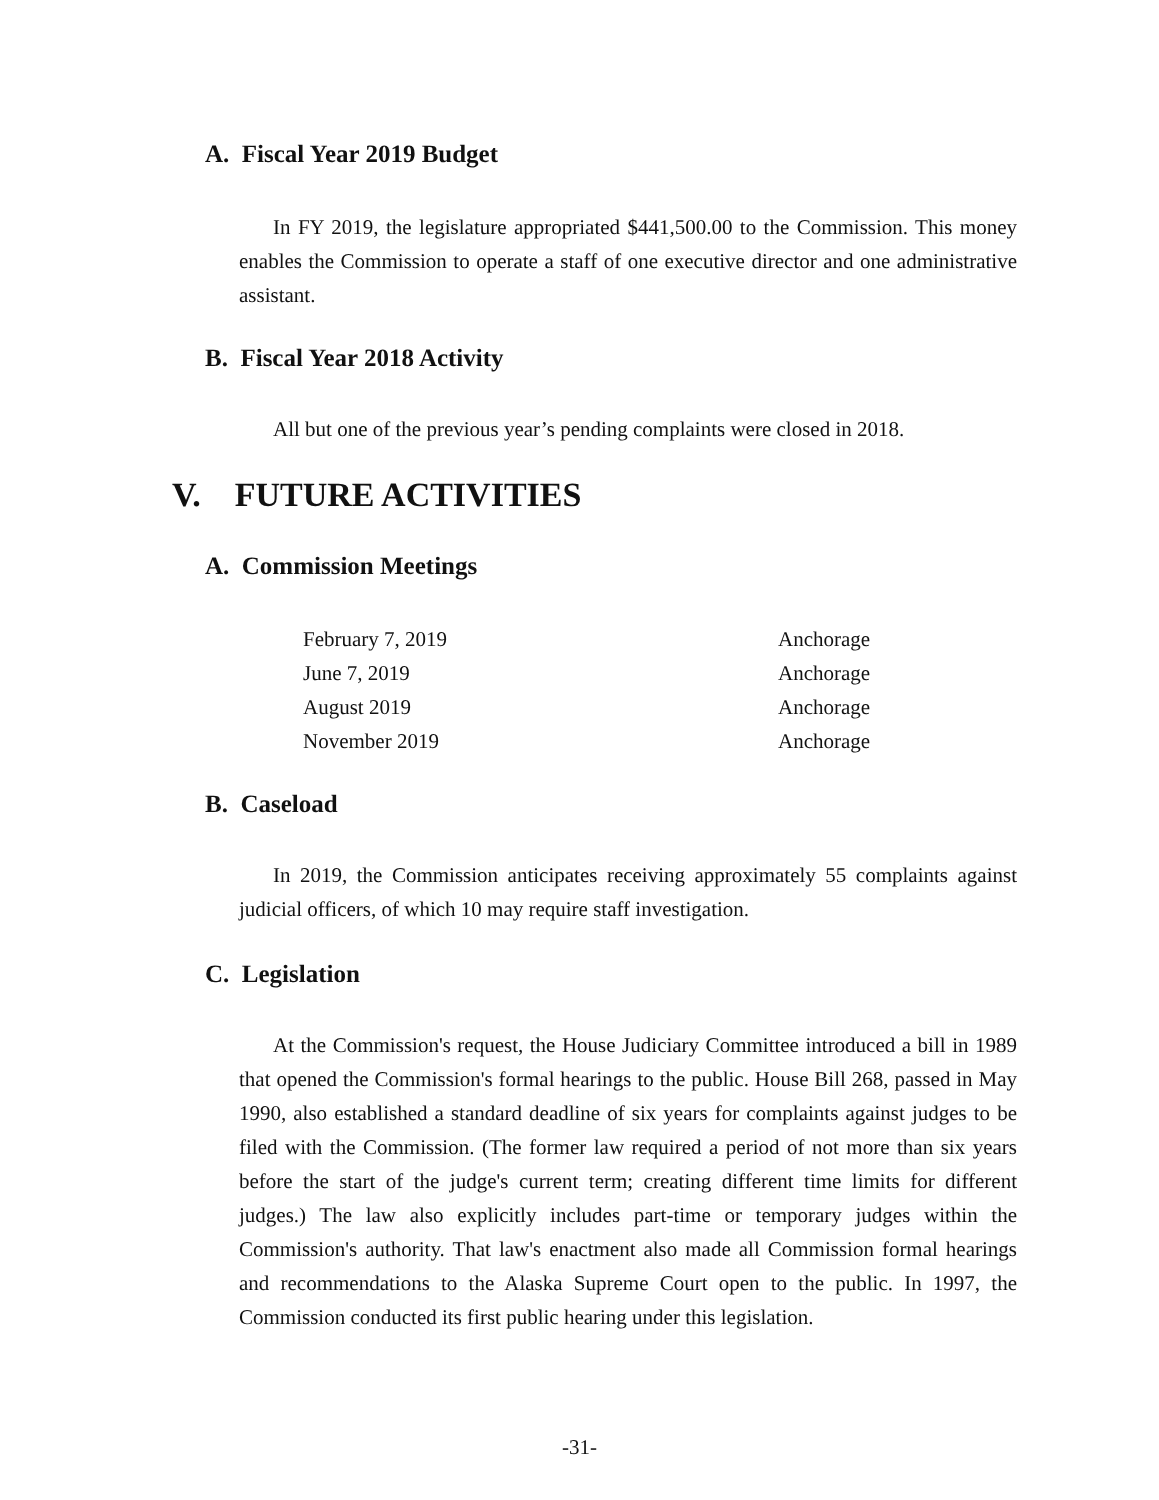A. Fiscal Year 2019 Budget
In FY 2019, the legislature appropriated $441,500.00 to the Commission. This money enables the Commission to operate a staff of one executive director and one administrative assistant.
B. Fiscal Year 2018 Activity
All but one of the previous year’s pending complaints were closed in 2018.
V. FUTURE ACTIVITIES
A. Commission Meetings
| February 7, 2019 | Anchorage |
| June 7, 2019 | Anchorage |
| August 2019 | Anchorage |
| November 2019 | Anchorage |
B. Caseload
In 2019, the Commission anticipates receiving approximately 55 complaints against judicial officers, of which 10 may require staff investigation.
C. Legislation
At the Commission's request, the House Judiciary Committee introduced a bill in 1989 that opened the Commission's formal hearings to the public. House Bill 268, passed in May 1990, also established a standard deadline of six years for complaints against judges to be filed with the Commission. (The former law required a period of not more than six years before the start of the judge's current term; creating different time limits for different judges.) The law also explicitly includes part-time or temporary judges within the Commission's authority. That law's enactment also made all Commission formal hearings and recommendations to the Alaska Supreme Court open to the public. In 1997, the Commission conducted its first public hearing under this legislation.
-31-